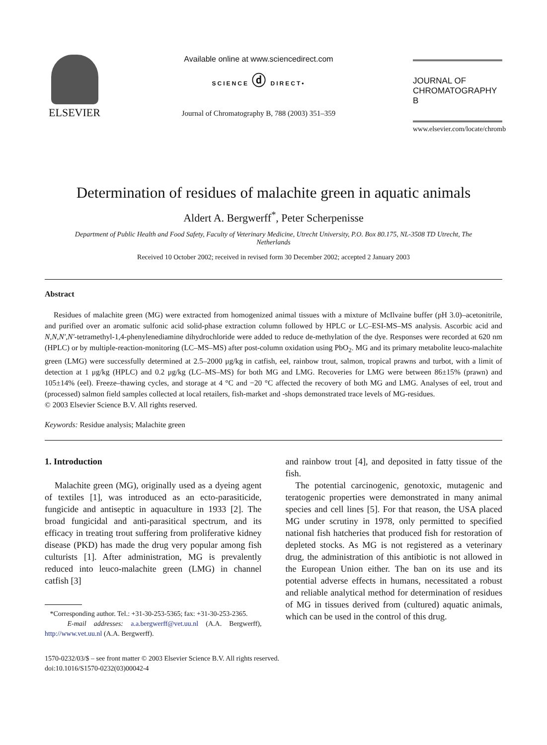ELSEVIER
Available online at www.sciencedirect.com
SCIENCE ⓓ DIRECT•
Journal of Chromatography B, 788 (2003) 351–359
JOURNAL OF
CHROMATOGRAPHY B
www.elsevier.com/locate/chromb
Determination of residues of malachite green in aquatic animals
Aldert A. Bergwerff<sup>*</sup>, Peter Scherpenisse
Department of Public Health and Food Safety, Faculty of Veterinary Medicine, Utrecht University, P.O. Box 80.175, NL-3508 TD Utrecht, The Netherlands
Received 10 October 2002; received in revised form 30 December 2002; accepted 2 January 2003
Abstract
Residues of malachite green (MG) were extracted from homogenized animal tissues with a mixture of McIlvaine buffer (pH 3.0)–acetonitrile, and purified over an aromatic sulfonic acid solid-phase extraction column followed by HPLC or LC–ESI-MS–MS analysis. Ascorbic acid and N,N,N′,N′-tetramethyl-1,4-phenylenediamine dihydrochloride were added to reduce de-methylation of the dye. Responses were recorded at 620 nm (HPLC) or by multiple-reaction-monitoring (LC–MS–MS) after post-column oxidation using PbO<sub>2</sub>. MG and its primary metabolite leuco-malachite green (LMG) were successfully determined at 2.5–2000 μg/kg in catfish, eel, rainbow trout, salmon, tropical prawns and turbot, with a limit of detection at 1 μg/kg (HPLC) and 0.2 μg/kg (LC–MS–MS) for both MG and LMG. Recoveries for LMG were between 86±15% (prawn) and 105±14% (eel). Freeze–thawing cycles, and storage at 4 °C and −20 °C affected the recovery of both MG and LMG. Analyses of eel, trout and (processed) salmon field samples collected at local retailers, fish-market and -shops demonstrated trace levels of MG-residues.
© 2003 Elsevier Science B.V. All rights reserved.
Keywords: Residue analysis; Malachite green
1. Introduction
Malachite green (MG), originally used as a dyeing agent of textiles [1], was introduced as an ecto-parasiticide, fungicide and antiseptic in aquaculture in 1933 [2]. The broad fungicidal and anti-parasitical spectrum, and its efficacy in treating trout suffering from proliferative kidney disease (PKD) has made the drug very popular among fish culturists [1]. After administration, MG is prevalently reduced into leuco-malachite green (LMG) in channel catfish [3]
*Corresponding author. Tel.: +31-30-253-5365; fax: +31-30-253-2365.
E-mail addresses: a.a.bergwerff@vet.uu.nl (A.A. Bergwerff), http://www.vet.uu.nl (A.A. Bergwerff).
and rainbow trout [4], and deposited in fatty tissue of the fish.
The potential carcinogenic, genotoxic, mutagenic and teratogenic properties were demonstrated in many animal species and cell lines [5]. For that reason, the USA placed MG under scrutiny in 1978, only permitted to specified national fish hatcheries that produced fish for restoration of depleted stocks. As MG is not registered as a veterinary drug, the administration of this antibiotic is not allowed in the European Union either. The ban on its use and its potential adverse effects in humans, necessitated a robust and reliable analytical method for determination of residues of MG in tissues derived from (cultured) aquatic animals, which can be used in the control of this drug.
1570-0232/03/$ – see front matter © 2003 Elsevier Science B.V. All rights reserved.
doi:10.1016/S1570-0232(03)00042-4